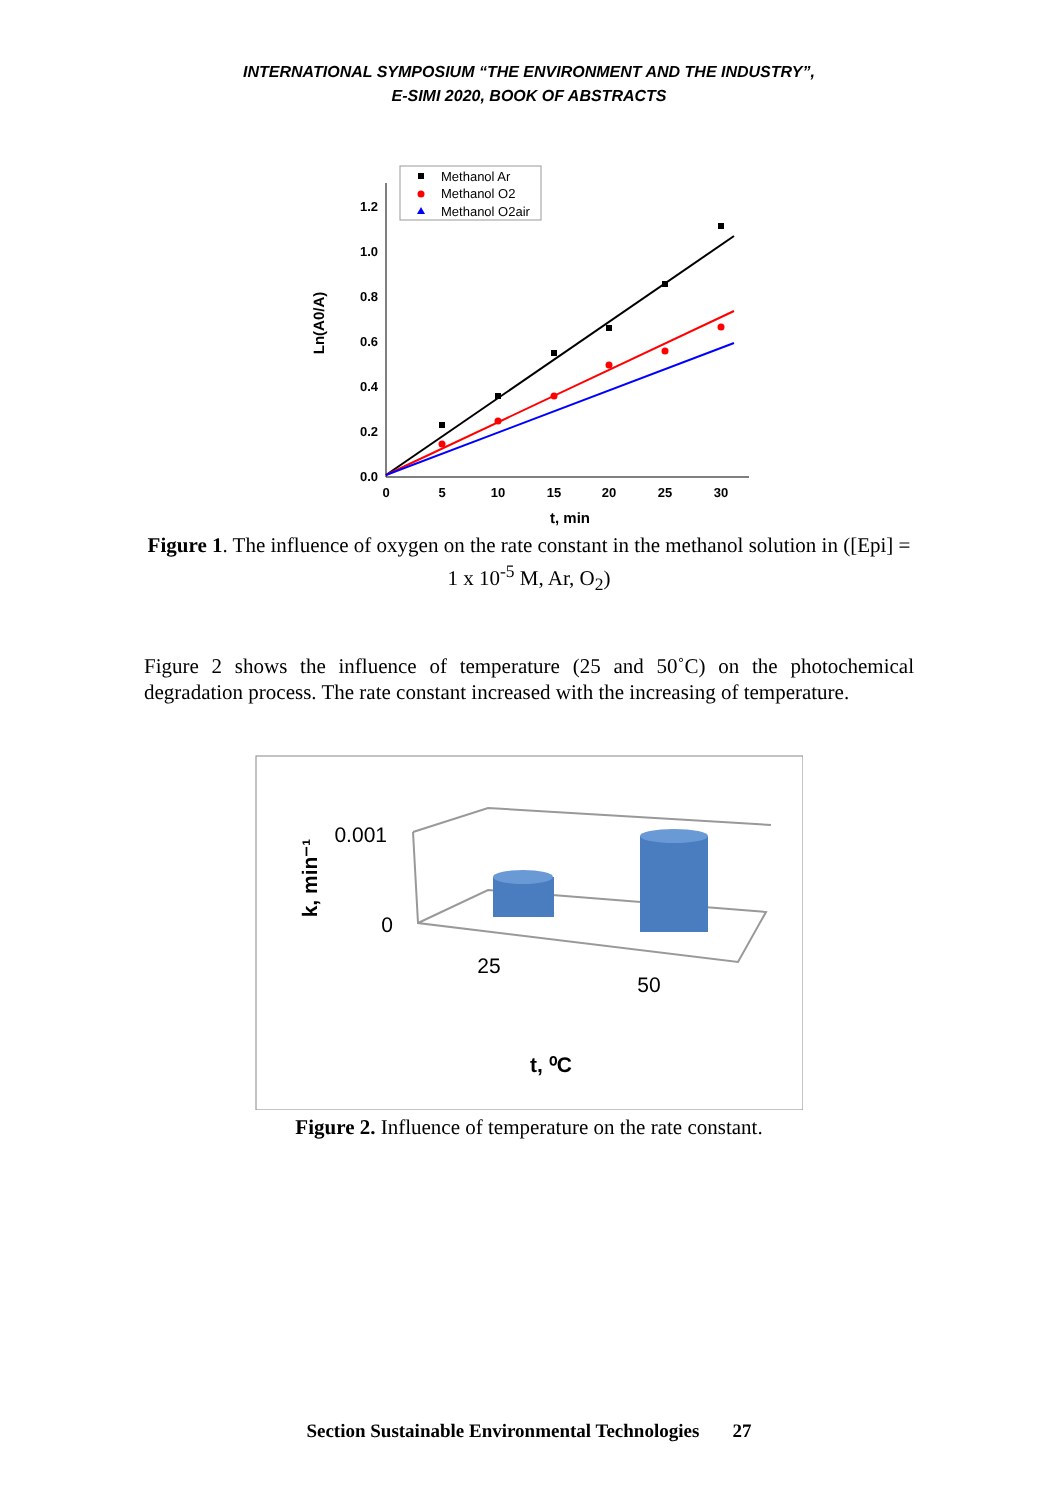INTERNATIONAL SYMPOSIUM “THE ENVIRONMENT AND THE INDUSTRY”,
E-SIMI 2020, BOOK OF ABSTRACTS
0.0
0.2
0.4
0.6
0.8
1.0
1.2
0
5
10
15
20
25
30
t, min
Ln(A0/A)
Methanol Ar
Methanol O2
Methanol O2air
Figure 1. The influence of oxygen on the rate constant in the methanol solution in ([Epi] = 1 x 10<sup>-5</sup> M, Ar, O<sub>2</sub>)
Figure 2 shows the influence of temperature (25 and 50˚C) on the photochemical degradation process. The rate constant increased with the increasing of temperature.
0.001
0
25
50
t, ⁰C
k, min⁻¹
Figure 2. Influence of temperature on the rate constant.
Section Sustainable Environmental Technologies 27